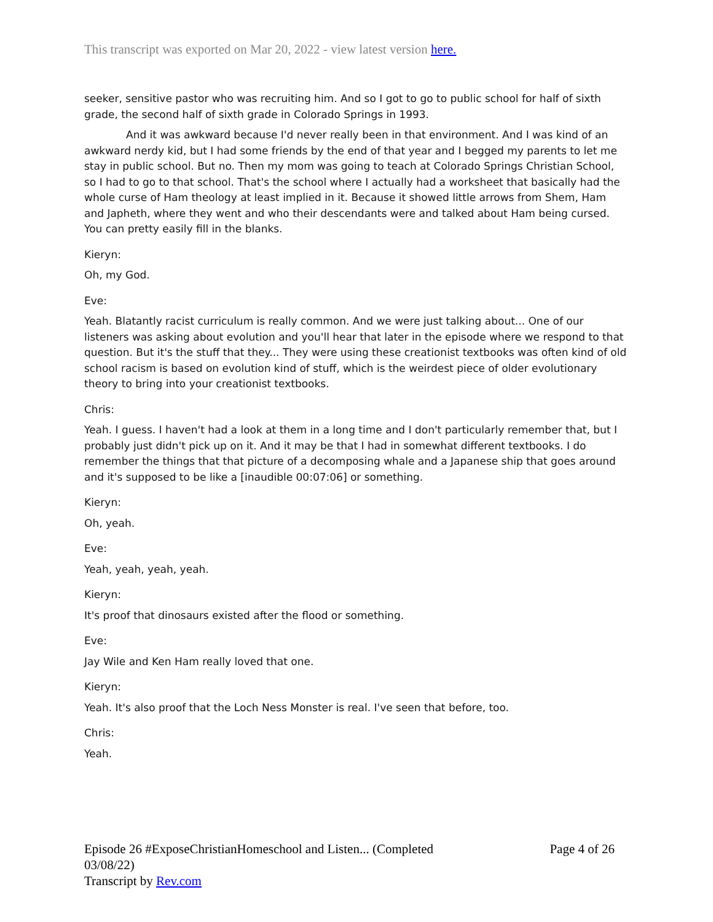This transcript was exported on Mar 20, 2022 - view latest version here.
seeker, sensitive pastor who was recruiting him. And so I got to go to public school for half of sixth grade, the second half of sixth grade in Colorado Springs in 1993.
And it was awkward because I'd never really been in that environment. And I was kind of an awkward nerdy kid, but I had some friends by the end of that year and I begged my parents to let me stay in public school. But no. Then my mom was going to teach at Colorado Springs Christian School, so I had to go to that school. That's the school where I actually had a worksheet that basically had the whole curse of Ham theology at least implied in it. Because it showed little arrows from Shem, Ham and Japheth, where they went and who their descendants were and talked about Ham being cursed. You can pretty easily fill in the blanks.
Kieryn:
Oh, my God.
Eve:
Yeah. Blatantly racist curriculum is really common. And we were just talking about... One of our listeners was asking about evolution and you'll hear that later in the episode where we respond to that question. But it's the stuff that they... They were using these creationist textbooks was often kind of old school racism is based on evolution kind of stuff, which is the weirdest piece of older evolutionary theory to bring into your creationist textbooks.
Chris:
Yeah. I guess. I haven't had a look at them in a long time and I don't particularly remember that, but I probably just didn't pick up on it. And it may be that I had in somewhat different textbooks. I do remember the things that that picture of a decomposing whale and a Japanese ship that goes around and it's supposed to be like a [inaudible 00:07:06] or something.
Kieryn:
Oh, yeah.
Eve:
Yeah, yeah, yeah, yeah.
Kieryn:
It's proof that dinosaurs existed after the flood or something.
Eve:
Jay Wile and Ken Ham really loved that one.
Kieryn:
Yeah. It's also proof that the Loch Ness Monster is real. I've seen that before, too.
Chris:
Yeah.
Episode 26 #ExposeChristianHomeschool and Listen... (Completed 03/08/22)
Transcript by Rev.com
Page 4 of 26